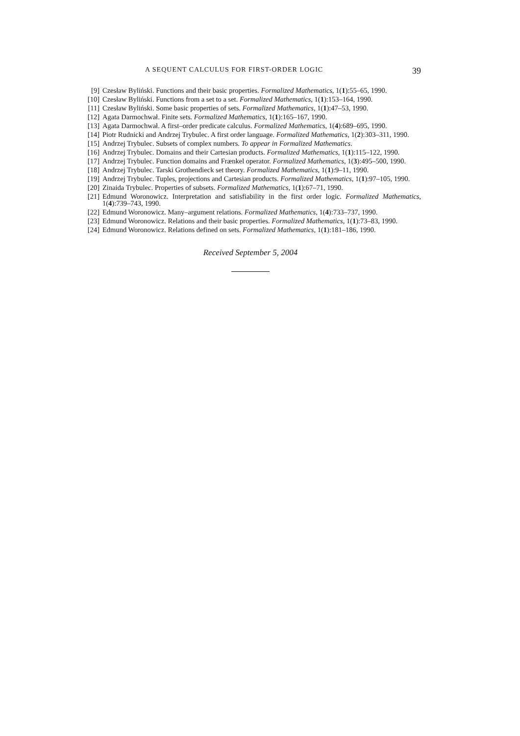A SEQUENT CALCULUS FOR FIRST-ORDER LOGIC 39
[9] Czesław Byliński. Functions and their basic properties. Formalized Mathematics, 1(1):55–65, 1990.
[10] Czesław Byliński. Functions from a set to a set. Formalized Mathematics, 1(1):153–164, 1990.
[11] Czesław Byliński. Some basic properties of sets. Formalized Mathematics, 1(1):47–53, 1990.
[12] Agata Darmochwał. Finite sets. Formalized Mathematics, 1(1):165–167, 1990.
[13] Agata Darmochwał. A first–order predicate calculus. Formalized Mathematics, 1(4):689–695, 1990.
[14] Piotr Rudnicki and Andrzej Trybulec. A first order language. Formalized Mathematics, 1(2):303–311, 1990.
[15] Andrzej Trybulec. Subsets of complex numbers. To appear in Formalized Mathematics.
[16] Andrzej Trybulec. Domains and their Cartesian products. Formalized Mathematics, 1(1):115–122, 1990.
[17] Andrzej Trybulec. Function domains and Frænkel operator. Formalized Mathematics, 1(3):495–500, 1990.
[18] Andrzej Trybulec. Tarski Grothendieck set theory. Formalized Mathematics, 1(1):9–11, 1990.
[19] Andrzej Trybulec. Tuples, projections and Cartesian products. Formalized Mathematics, 1(1):97–105, 1990.
[20] Zinaida Trybulec. Properties of subsets. Formalized Mathematics, 1(1):67–71, 1990.
[21] Edmund Woronowicz. Interpretation and satisfiability in the first order logic. Formalized Mathematics, 1(4):739–743, 1990.
[22] Edmund Woronowicz. Many–argument relations. Formalized Mathematics, 1(4):733–737, 1990.
[23] Edmund Woronowicz. Relations and their basic properties. Formalized Mathematics, 1(1):73–83, 1990.
[24] Edmund Woronowicz. Relations defined on sets. Formalized Mathematics, 1(1):181–186, 1990.
Received September 5, 2004